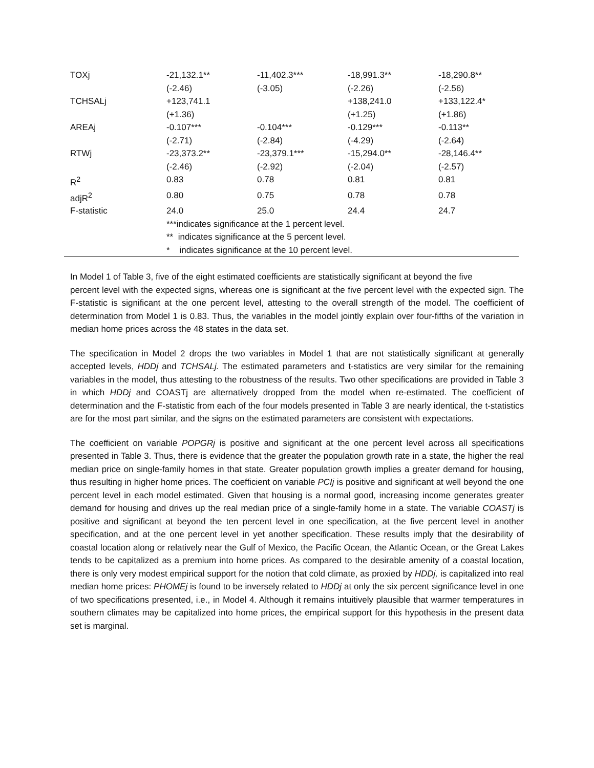| TOXj | -21,132.1** | -11,402.3*** | -18,991.3** | -18,290.8** |
| | (-2.46) | (-3.05) | (-2.26) | (-2.56) |
| TCHSALj | +123,741.1 | | +138,241.0 | +133,122.4* |
| | (+1.36) | | (+1.25) | (+1.86) |
| AREAj | -0.107*** | -0.104*** | -0.129*** | -0.113** |
| | (-2.71) | (-2.84) | (-4.29) | (-2.64) |
| RTWj | -23,373.2** | -23,379.1*** | -15,294.0** | -28,146.4** |
| | (-2.46) | (-2.92) | (-2.04) | (-2.57) |
| R<sup>2</sup> | 0.83 | 0.78 | 0.81 | 0.81 |
| adjR<sup>2</sup> | 0.80 | 0.75 | 0.78 | 0.78 |
| F-statistic | 24.0 | 25.0 | 24.4 | 24.7 |
| | ***indicates significance at the 1 percent level. | | | |
| | ** indicates significance at the 5 percent level. | | | |
| | * indicates significance at the 10 percent level. | | | |
In Model 1 of Table 3, five of the eight estimated coefficients are statistically significant at beyond the five
percent level with the expected signs, whereas one is significant at the five percent level with the expected sign. The F-statistic is significant at the one percent level, attesting to the overall strength of the model. The coefficient of determination from Model 1 is 0.83. Thus, the variables in the model jointly explain over four-fifths of the variation in median home prices across the 48 states in the data set.
The specification in Model 2 drops the two variables in Model 1 that are not statistically significant at generally accepted levels, HDDj and TCHSALj. The estimated parameters and t-statistics are very similar for the remaining variables in the model, thus attesting to the robustness of the results. Two other specifications are provided in Table 3 in which HDDj and COASTj are alternatively dropped from the model when re-estimated. The coefficient of determination and the F-statistic from each of the four models presented in Table 3 are nearly identical, the t-statistics are for the most part similar, and the signs on the estimated parameters are consistent with expectations.
The coefficient on variable POPGRj is positive and significant at the one percent level across all specifications presented in Table 3. Thus, there is evidence that the greater the population growth rate in a state, the higher the real median price on single-family homes in that state. Greater population growth implies a greater demand for housing, thus resulting in higher home prices. The coefficient on variable PCIj is positive and significant at well beyond the one percent level in each model estimated. Given that housing is a normal good, increasing income generates greater demand for housing and drives up the real median price of a single-family home in a state. The variable COASTj is positive and significant at beyond the ten percent level in one specification, at the five percent level in another specification, and at the one percent level in yet another specification. These results imply that the desirability of coastal location along or relatively near the Gulf of Mexico, the Pacific Ocean, the Atlantic Ocean, or the Great Lakes tends to be capitalized as a premium into home prices. As compared to the desirable amenity of a coastal location, there is only very modest empirical support for the notion that cold climate, as proxied by HDDj, is capitalized into real median home prices: PHOMEj is found to be inversely related to HDDj at only the six percent significance level in one of two specifications presented, i.e., in Model 4. Although it remains intuitively plausible that warmer temperatures in southern climates may be capitalized into home prices, the empirical support for this hypothesis in the present data set is marginal.